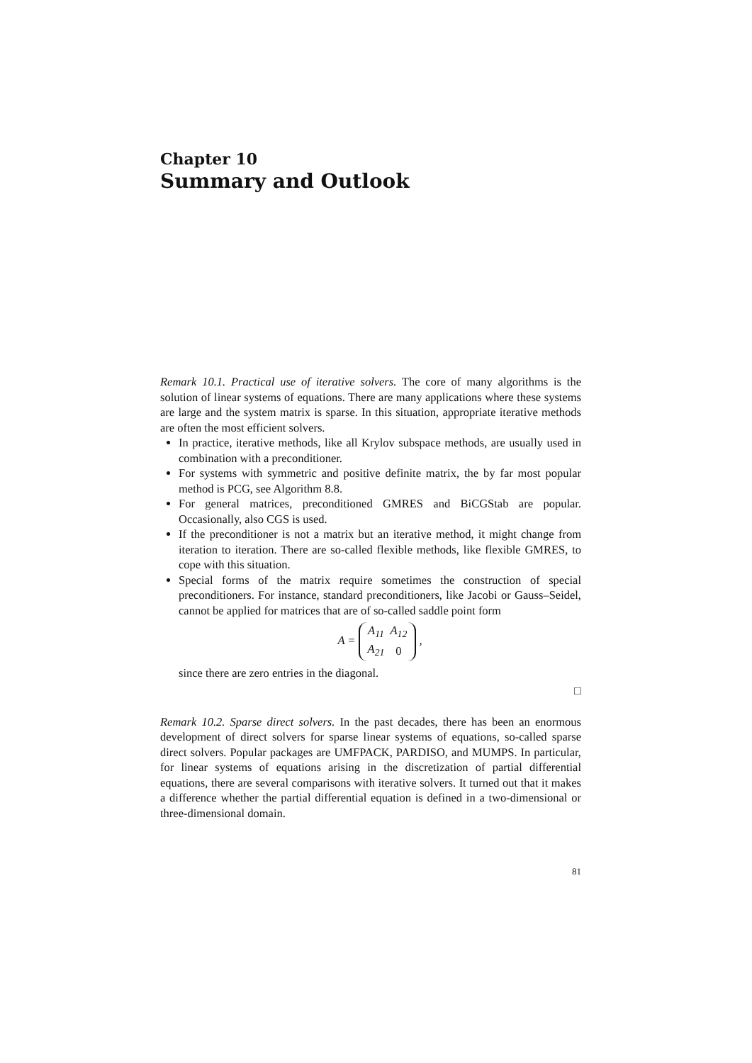Chapter 10
Summary and Outlook
Remark 10.1. Practical use of iterative solvers. The core of many algorithms is the solution of linear systems of equations. There are many applications where these systems are large and the system matrix is sparse. In this situation, appropriate iterative methods are often the most efficient solvers.
In practice, iterative methods, like all Krylov subspace methods, are usually used in combination with a preconditioner.
For systems with symmetric and positive definite matrix, the by far most popular method is PCG, see Algorithm 8.8.
For general matrices, preconditioned GMRES and BiCGStab are popular. Occasionally, also CGS is used.
If the preconditioner is not a matrix but an iterative method, it might change from iteration to iteration. There are so-called flexible methods, like flexible GMRES, to cope with this situation.
Special forms of the matrix require sometimes the construction of special preconditioners. For instance, standard preconditioners, like Jacobi or Gauss–Seidel, cannot be applied for matrices that are of so-called saddle point form
A =
| A<sub>11</sub> | A<sub>12</sub> |
| A<sub>21</sub> | 0 |
,
since there are zero entries in the diagonal.
□
Remark 10.2. Sparse direct solvers. In the past decades, there has been an enormous development of direct solvers for sparse linear systems of equations, so-called sparse direct solvers. Popular packages are UMFPACK, PARDISO, and MUMPS. In particular, for linear systems of equations arising in the discretization of partial differential equations, there are several comparisons with iterative solvers. It turned out that it makes a difference whether the partial differential equation is defined in a two-dimensional or three-dimensional domain.
81